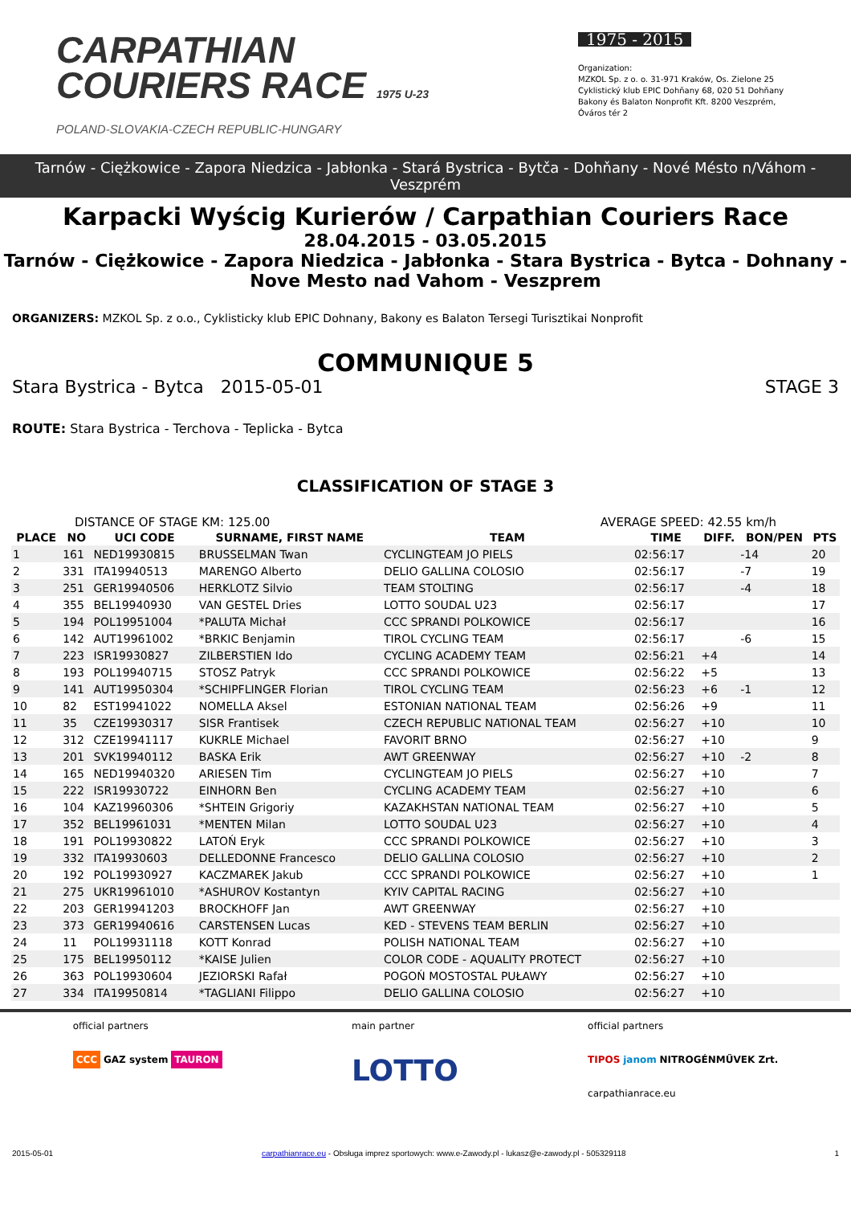CARPATHIAN
COURIERS RACE 1975 U-23
POLAND-SLOVAKIA-CZECH REPUBLIC-HUNGARY
1975 - 2015
Organization:
MZKOL Sp. z o. o. 31-971 Kraków, Os. Zielone 25
Cyklistický klub EPIC Dohňany 68, 020 51 Dohňany
Bakony és Balaton Nonprofit Kft. 8200 Veszprém, Óváros tér 2
Tarnów - Ciężkowice - Zapora Niedzica - Jabłonka - Stará Bystrica - Bytča - Dohňany - Nové Mésto n/Váhom - Veszprém
Karpacki Wyścig Kurierów / Carpathian Couriers Race
28.04.2015 - 03.05.2015
Tarnów - Ciężkowice - Zapora Niedzica - Jabłonka - Stara Bystrica - Bytca - Dohnany - Nove Mesto nad Vahom - Veszprem
ORGANIZERS: MZKOL Sp. z o.o., Cyklisticky klub EPIC Dohnany, Bakony es Balaton Tersegi Turisztikai Nonprofit
COMMUNIQUE 5
Stara Bystrica - Bytca 2015-05-01 STAGE 3
ROUTE: Stara Bystrica - Terchova - Teplicka - Bytca
CLASSIFICATION OF STAGE 3
DISTANCE OF STAGE KM: 125.00 AVERAGE SPEED: 42.55 km/h
| PLACE | NO | UCI CODE | SURNAME, FIRST NAME | TEAM | TIME | DIFF. | BON/PEN | PTS |
| --- | --- | --- | --- | --- | --- | --- | --- | --- |
| 1 | 161 | NED19930815 | BRUSSELMAN Twan | CYCLINGTEAM JO PIELS | 02:56:17 | | -14 | 20 |
| 2 | 331 | ITA19940513 | MARENGO Alberto | DELIO GALLINA COLOSIO | 02:56:17 | | -7 | 19 |
| 3 | 251 | GER19940506 | HERKLOTZ Silvio | TEAM STOLTING | 02:56:17 | | -4 | 18 |
| 4 | 355 | BEL19940930 | VAN GESTEL Dries | LOTTO SOUDAL U23 | 02:56:17 | | | 17 |
| 5 | 194 | POL19951004 | *PALUTA Michał | CCC SPRANDI POLKOWICE | 02:56:17 | | | 16 |
| 6 | 142 | AUT19961002 | *BRKIC Benjamin | TIROL CYCLING TEAM | 02:56:17 | | -6 | 15 |
| 7 | 223 | ISR19930827 | ZILBERSTIEN Ido | CYCLING ACADEMY TEAM | 02:56:21 | +4 | | 14 |
| 8 | 193 | POL19940715 | STOSZ Patryk | CCC SPRANDI POLKOWICE | 02:56:22 | +5 | | 13 |
| 9 | 141 | AUT19950304 | *SCHIPFLINGER Florian | TIROL CYCLING TEAM | 02:56:23 | +6 | -1 | 12 |
| 10 | 82 | EST19941022 | NOMELLA Aksel | ESTONIAN NATIONAL TEAM | 02:56:26 | +9 | | 11 |
| 11 | 35 | CZE19930317 | SISR Frantisek | CZECH REPUBLIC NATIONAL TEAM | 02:56:27 | +10 | | 10 |
| 12 | 312 | CZE19941117 | KUKRLE Michael | FAVORIT BRNO | 02:56:27 | +10 | | 9 |
| 13 | 201 | SVK19940112 | BASKA Erik | AWT GREENWAY | 02:56:27 | +10 | -2 | 8 |
| 14 | 165 | NED19940320 | ARIESEN Tim | CYCLINGTEAM JO PIELS | 02:56:27 | +10 | | 7 |
| 15 | 222 | ISR19930722 | EINHORN Ben | CYCLING ACADEMY TEAM | 02:56:27 | +10 | | 6 |
| 16 | 104 | KAZ19960306 | *SHTEIN Grigoriy | KAZAKHSTAN NATIONAL TEAM | 02:56:27 | +10 | | 5 |
| 17 | 352 | BEL19961031 | *MENTEN Milan | LOTTO SOUDAL U23 | 02:56:27 | +10 | | 4 |
| 18 | 191 | POL19930822 | LATOŃ Eryk | CCC SPRANDI POLKOWICE | 02:56:27 | +10 | | 3 |
| 19 | 332 | ITA19930603 | DELLEDONNE Francesco | DELIO GALLINA COLOSIO | 02:56:27 | +10 | | 2 |
| 20 | 192 | POL19930927 | KACZMAREK Jakub | CCC SPRANDI POLKOWICE | 02:56:27 | +10 | | 1 |
| 21 | 275 | UKR19961010 | *ASHUROV Kostantyn | KYIV CAPITAL RACING | 02:56:27 | +10 | | |
| 22 | 203 | GER19941203 | BROCKHOFF Jan | AWT GREENWAY | 02:56:27 | +10 | | |
| 23 | 373 | GER19940616 | CARSTENSEN Lucas | KED - STEVENS TEAM BERLIN | 02:56:27 | +10 | | |
| 24 | 11 | POL19931118 | KOTT Konrad | POLISH NATIONAL TEAM | 02:56:27 | +10 | | |
| 25 | 175 | BEL19950112 | *KAISE Julien | COLOR CODE - AQUALITY PROTECT | 02:56:27 | +10 | | |
| 26 | 363 | POL19930604 | JEZIORSKI Rafał | POGOŃ MOSTOSTAL PUŁAWY | 02:56:27 | +10 | | |
| 27 | 334 | ITA19950814 | *TAGLIANI Filippo | DELIO GALLINA COLOSIO | 02:56:27 | +10 | | |
official partners
CCC GAZ system TAURON
main partner
LOTTO
official partners
TIPOS janom NITROGÉNMŰVEK Zrt.
carpathianrace.eu
2015-05-01 carpathianrace.eu - Obsługa imprez sportowych: www.e-Zawody.pl - lukasz@e-zawody.pl - 505329118 1